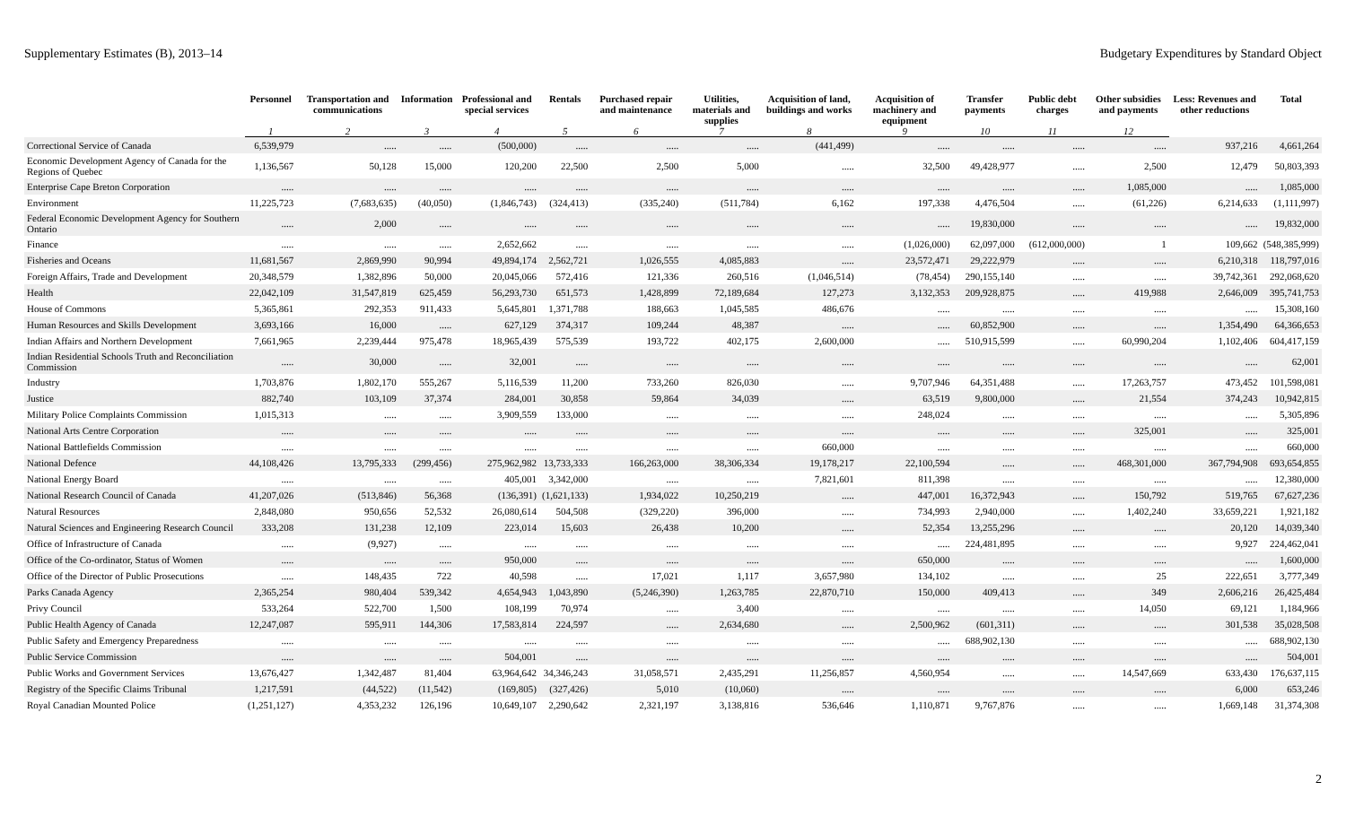Supplementary Estimates (B), 2013–14 Budgetary Expenditures by Standard Object
| | Personnel | Transportation and communications | Information | Professional and special services | Rentals | Purchased repair and maintenance | Utilities, materials and supplies | Acquisition of land, buildings and works | Acquisition of machinery and equipment | Transfer payments | Public debt charges | Other subsidies and payments | Less: Revenues and other reductions | Total |
| --- | --- | --- | --- | --- | --- | --- | --- | --- | --- | --- | --- | --- | --- | --- |
| | 1 | 2 | 3 | 4 | 5 | 6 | 7 | 8 | 9 | 10 | 11 | 12 | | |
| Correctional Service of Canada | 6,539,979 | ..... | ..... | (500,000) | ..... | ..... | ..... | (441,499) | ..... | ..... | ..... | ..... | 937,216 | 4,661,264 |
| Economic Development Agency of Canada for the Regions of Quebec | 1,136,567 | 50,128 | 15,000 | 120,200 | 22,500 | 2,500 | 5,000 | ..... | 32,500 | 49,428,977 | ..... | 2,500 | 12,479 | 50,803,393 |
| Enterprise Cape Breton Corporation | ..... | ..... | ..... | ..... | ..... | ..... | ..... | ..... | ..... | ..... | ..... | 1,085,000 | ..... | 1,085,000 |
| Environment | 11,225,723 | (7,683,635) | (40,050) | (1,846,743) | (324,413) | (335,240) | (511,784) | 6,162 | 197,338 | 4,476,504 | ..... | (61,226) | 6,214,633 | (1,111,997) |
| Federal Economic Development Agency for Southern Ontario | ..... | 2,000 | ..... | ..... | ..... | ..... | ..... | ..... | ..... | 19,830,000 | ..... | ..... | ..... | 19,832,000 |
| Finance | ..... | ..... | ..... | 2,652,662 | ..... | ..... | ..... | ..... | (1,026,000) | 62,097,000 | (612,000,000) | 1 | 109,662 | (548,385,999) |
| Fisheries and Oceans | 11,681,567 | 2,869,990 | 90,994 | 49,894,174 | 2,562,721 | 1,026,555 | 4,085,883 | ..... | 23,572,471 | 29,222,979 | ..... | ..... | 6,210,318 | 118,797,016 |
| Foreign Affairs, Trade and Development | 20,348,579 | 1,382,896 | 50,000 | 20,045,066 | 572,416 | 121,336 | 260,516 | (1,046,514) | (78,454) | 290,155,140 | ..... | ..... | 39,742,361 | 292,068,620 |
| Health | 22,042,109 | 31,547,819 | 625,459 | 56,293,730 | 651,573 | 1,428,899 | 72,189,684 | 127,273 | 3,132,353 | 209,928,875 | ..... | 419,988 | 2,646,009 | 395,741,753 |
| House of Commons | 5,365,861 | 292,353 | 911,433 | 5,645,801 | 1,371,788 | 188,663 | 1,045,585 | 486,676 | ..... | ..... | ..... | ..... | ..... | 15,308,160 |
| Human Resources and Skills Development | 3,693,166 | 16,000 | ..... | 627,129 | 374,317 | 109,244 | 48,387 | ..... | ..... | 60,852,900 | ..... | ..... | 1,354,490 | 64,366,653 |
| Indian Affairs and Northern Development | 7,661,965 | 2,239,444 | 975,478 | 18,965,439 | 575,539 | 193,722 | 402,175 | 2,600,000 | ..... | 510,915,599 | ..... | 60,990,204 | 1,102,406 | 604,417,159 |
| Indian Residential Schools Truth and Reconciliation Commission | ..... | 30,000 | ..... | 32,001 | ..... | ..... | ..... | ..... | ..... | ..... | ..... | ..... | ..... | 62,001 |
| Industry | 1,703,876 | 1,802,170 | 555,267 | 5,116,539 | 11,200 | 733,260 | 826,030 | ..... | 9,707,946 | 64,351,488 | ..... | 17,263,757 | 473,452 | 101,598,081 |
| Justice | 882,740 | 103,109 | 37,374 | 284,001 | 30,858 | 59,864 | 34,039 | ..... | 63,519 | 9,800,000 | ..... | 21,554 | 374,243 | 10,942,815 |
| Military Police Complaints Commission | 1,015,313 | ..... | ..... | 3,909,559 | 133,000 | ..... | ..... | ..... | 248,024 | ..... | ..... | ..... | ..... | 5,305,896 |
| National Arts Centre Corporation | ..... | ..... | ..... | ..... | ..... | ..... | ..... | ..... | ..... | ..... | ..... | 325,001 | ..... | 325,001 |
| National Battlefields Commission | ..... | ..... | ..... | ..... | ..... | ..... | ..... | 660,000 | ..... | ..... | ..... | ..... | ..... | 660,000 |
| National Defence | 44,108,426 | 13,795,333 | (299,456) | 275,962,982 | 13,733,333 | 166,263,000 | 38,306,334 | 19,178,217 | 22,100,594 | ..... | ..... | 468,301,000 | 367,794,908 | 693,654,855 |
| National Energy Board | ..... | ..... | ..... | 405,001 | 3,342,000 | ..... | ..... | 7,821,601 | 811,398 | ..... | ..... | ..... | ..... | 12,380,000 |
| National Research Council of Canada | 41,207,026 | (513,846) | 56,368 | (136,391) | (1,621,133) | 1,934,022 | 10,250,219 | ..... | 447,001 | 16,372,943 | ..... | 150,792 | 519,765 | 67,627,236 |
| Natural Resources | 2,848,080 | 950,656 | 52,532 | 26,080,614 | 504,508 | (329,220) | 396,000 | ..... | 734,993 | 2,940,000 | ..... | 1,402,240 | 33,659,221 | 1,921,182 |
| Natural Sciences and Engineering Research Council | 333,208 | 131,238 | 12,109 | 223,014 | 15,603 | 26,438 | 10,200 | ..... | 52,354 | 13,255,296 | ..... | ..... | 20,120 | 14,039,340 |
| Office of Infrastructure of Canada | ..... | (9,927) | ..... | ..... | ..... | ..... | ..... | ..... | ..... | 224,481,895 | ..... | ..... | 9,927 | 224,462,041 |
| Office of the Co-ordinator, Status of Women | ..... | ..... | ..... | 950,000 | ..... | ..... | ..... | ..... | 650,000 | ..... | ..... | ..... | ..... | 1,600,000 |
| Office of the Director of Public Prosecutions | ..... | 148,435 | 722 | 40,598 | ..... | 17,021 | 1,117 | 3,657,980 | 134,102 | ..... | ..... | 25 | 222,651 | 3,777,349 |
| Parks Canada Agency | 2,365,254 | 980,404 | 539,342 | 4,654,943 | 1,043,890 | (5,246,390) | 1,263,785 | 22,870,710 | 150,000 | 409,413 | ..... | 349 | 2,606,216 | 26,425,484 |
| Privy Council | 533,264 | 522,700 | 1,500 | 108,199 | 70,974 | ..... | 3,400 | ..... | ..... | ..... | ..... | 14,050 | 69,121 | 1,184,966 |
| Public Health Agency of Canada | 12,247,087 | 595,911 | 144,306 | 17,583,814 | 224,597 | ..... | 2,634,680 | ..... | 2,500,962 | (601,311) | ..... | ..... | 301,538 | 35,028,508 |
| Public Safety and Emergency Preparedness | ..... | ..... | ..... | ..... | ..... | ..... | ..... | ..... | ..... | 688,902,130 | ..... | ..... | ..... | 688,902,130 |
| Public Service Commission | ..... | ..... | ..... | 504,001 | ..... | ..... | ..... | ..... | ..... | ..... | ..... | ..... | ..... | 504,001 |
| Public Works and Government Services | 13,676,427 | 1,342,487 | 81,404 | 63,964,642 | 34,346,243 | 31,058,571 | 2,435,291 | 11,256,857 | 4,560,954 | ..... | ..... | 14,547,669 | 633,430 | 176,637,115 |
| Registry of the Specific Claims Tribunal | 1,217,591 | (44,522) | (11,542) | (169,805) | (327,426) | 5,010 | (10,060) | ..... | ..... | ..... | ..... | ..... | 6,000 | 653,246 |
| Royal Canadian Mounted Police | (1,251,127) | 4,353,232 | 126,196 | 10,649,107 | 2,290,642 | 2,321,197 | 3,138,816 | 536,646 | 1,110,871 | 9,767,876 | ..... | ..... | 1,669,148 | 31,374,308 |
2